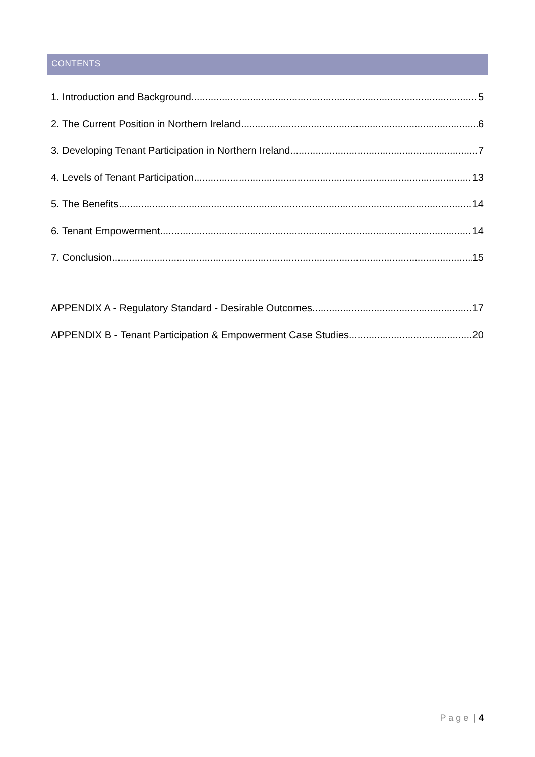CONTENTS
1. Introduction and Background 5
2. The Current Position in Northern Ireland 6
3. Developing Tenant Participation in Northern Ireland 7
4. Levels of Tenant Participation 13
5. The Benefits 14
6. Tenant Empowerment 14
7. Conclusion 15
APPENDIX A - Regulatory Standard - Desirable Outcomes 17
APPENDIX B - Tenant Participation & Empowerment Case Studies 20
P a g e | 4